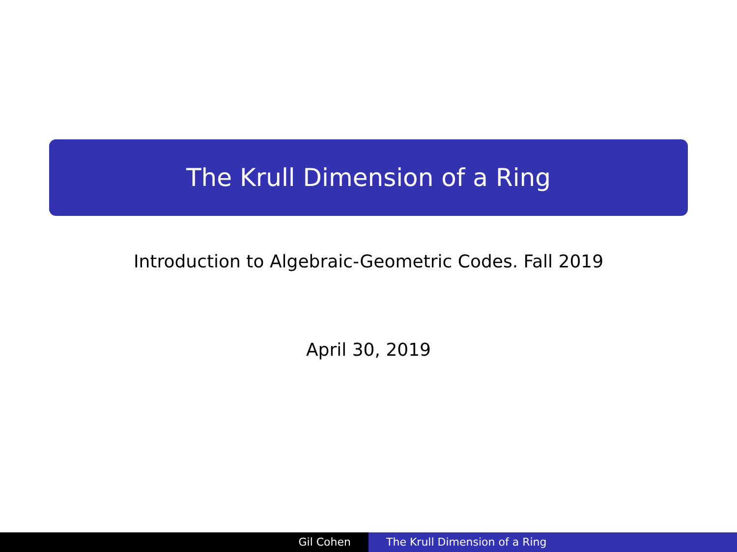The Krull Dimension of a Ring
Introduction to Algebraic-Geometric Codes. Fall 2019
April 30, 2019
Gil Cohen The Krull Dimension of a Ring